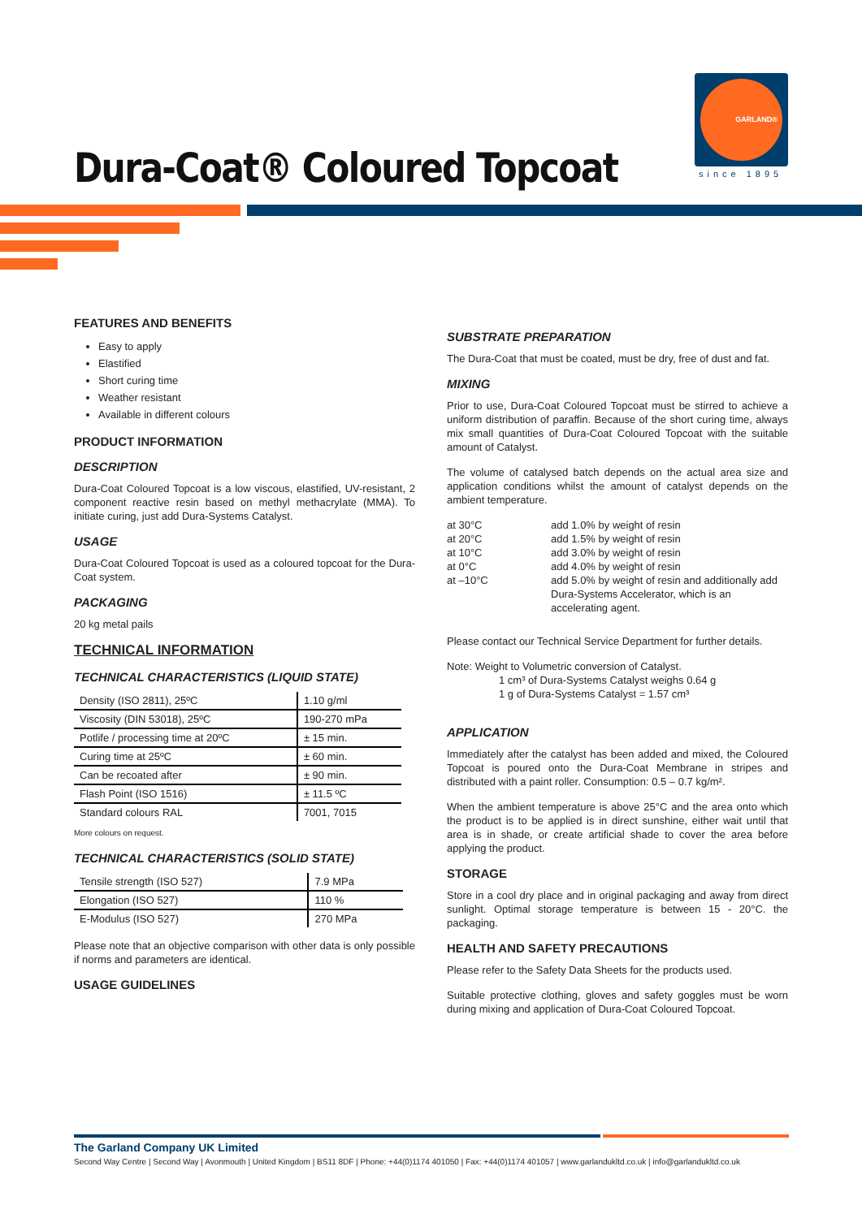GARLAND®
since 1895
Dura-Coat® Coloured Topcoat
FEATURES AND BENEFITS
Easy to apply
Elastified
Short curing time
Weather resistant
Available in different colours
PRODUCT INFORMATION
DESCRIPTION
Dura-Coat Coloured Topcoat is a low viscous, elastified, UV-resistant, 2 component reactive resin based on methyl methacrylate (MMA). To initiate curing, just add Dura-Systems Catalyst.
USAGE
Dura-Coat Coloured Topcoat is used as a coloured topcoat for the Dura-Coat system.
PACKAGING
20 kg metal pails
TECHNICAL INFORMATION
TECHNICAL CHARACTERISTICS (LIQUID STATE)
| Density (ISO 2811), 25ºC | 1.10 g/ml |
| Viscosity (DIN 53018), 25ºC | 190-270 mPa |
| Potlife / processing time at 20ºC | ± 15 min. |
| Curing time at 25ºC | ± 60 min. |
| Can be recoated after | ± 90 min. |
| Flash Point (ISO 1516) | ± 11.5 ºC |
| Standard colours RAL | 7001, 7015 |
More colours on request.
TECHNICAL CHARACTERISTICS (SOLID STATE)
| Tensile strength (ISO 527) | 7.9 MPa |
| Elongation (ISO 527) | 110 % |
| E-Modulus (ISO 527) | 270 MPa |
Please note that an objective comparison with other data is only possible if norms and parameters are identical.
USAGE GUIDELINES
SUBSTRATE PREPARATION
The Dura-Coat that must be coated, must be dry, free of dust and fat.
MIXING
Prior to use, Dura-Coat Coloured Topcoat must be stirred to achieve a uniform distribution of paraffin. Because of the short curing time, always mix small quantities of Dura-Coat Coloured Topcoat with the suitable amount of Catalyst.
The volume of catalysed batch depends on the actual area size and application conditions whilst the amount of catalyst depends on the ambient temperature.
| at 30°C | add 1.0% by weight of resin |
| at 20°C | add 1.5% by weight of resin |
| at 10°C | add 3.0% by weight of resin |
| at 0°C | add 4.0% by weight of resin |
| at –10°C | add 5.0% by weight of resin and additionally add Dura-Systems Accelerator, which is an accelerating agent. |
Please contact our Technical Service Department for further details.
Note: Weight to Volumetric conversion of Catalyst.
1 cm³ of Dura-Systems Catalyst weighs 0.64 g
1 g of Dura-Systems Catalyst = 1.57 cm³
APPLICATION
Immediately after the catalyst has been added and mixed, the Coloured Topcoat is poured onto the Dura-Coat Membrane in stripes and distributed with a paint roller. Consumption: 0.5 – 0.7 kg/m².
When the ambient temperature is above 25°C and the area onto which the product is to be applied is in direct sunshine, either wait until that area is in shade, or create artificial shade to cover the area before applying the product.
STORAGE
Store in a cool dry place and in original packaging and away from direct sunlight. Optimal storage temperature is between 15 - 20°C. the packaging.
HEALTH AND SAFETY PRECAUTIONS
Please refer to the Safety Data Sheets for the products used.
Suitable protective clothing, gloves and safety goggles must be worn during mixing and application of Dura-Coat Coloured Topcoat.
The Garland Company UK Limited
Second Way Centre | Second Way | Avonmouth | United Kingdom | BS11 8DF | Phone: +44(0)1174 401050 | Fax: +44(0)1174 401057 | www.garlandukltd.co.uk | info@garlandukltd.co.uk